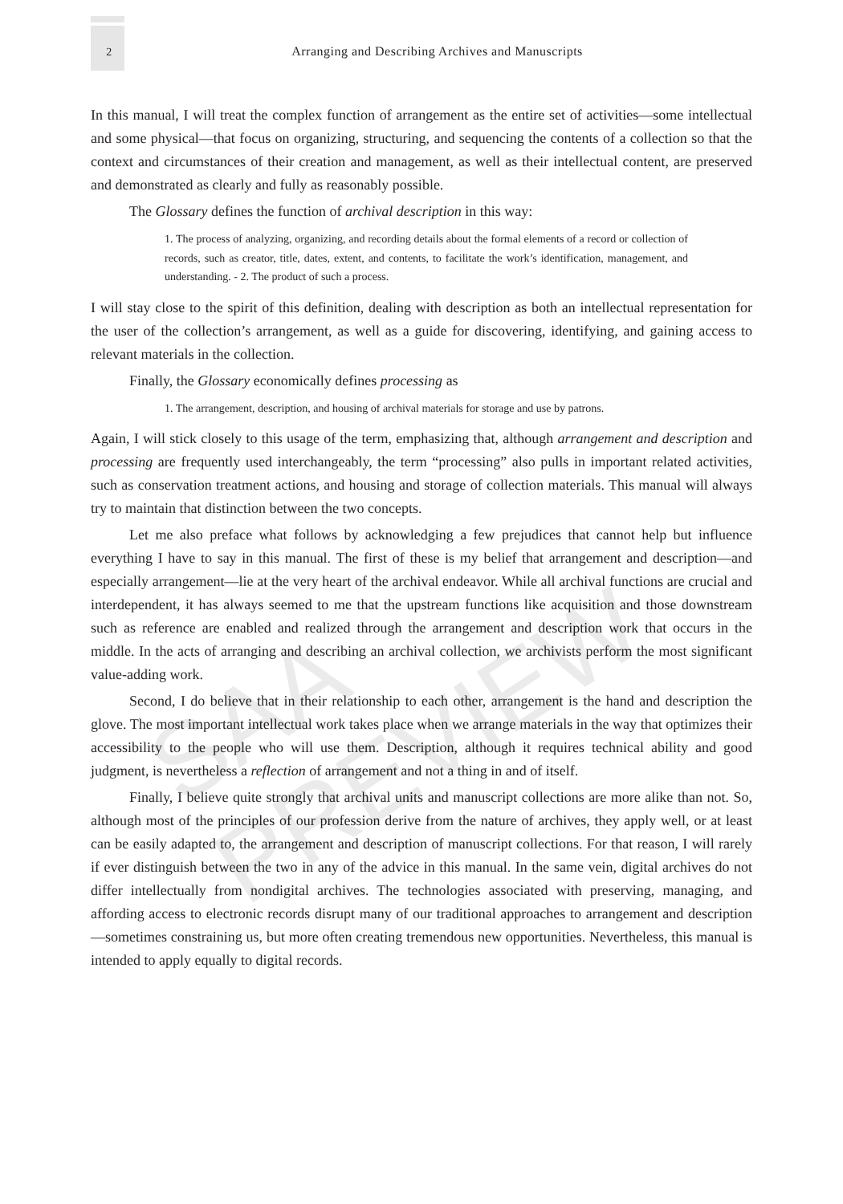2 Arranging and Describing Archives and Manuscripts
In this manual, I will treat the complex function of arrangement as the entire set of activities—some intellectual and some physical—that focus on organizing, structuring, and sequencing the contents of a collection so that the context and circumstances of their creation and management, as well as their intellectual content, are preserved and demonstrated as clearly and fully as reasonably possible.
The Glossary defines the function of archival description in this way:
1. The process of analyzing, organizing, and recording details about the formal elements of a record or collection of records, such as creator, title, dates, extent, and contents, to facilitate the work’s identification, management, and understanding. - 2. The product of such a process.
I will stay close to the spirit of this definition, dealing with description as both an intellectual representation for the user of the collection’s arrangement, as well as a guide for discovering, identifying, and gaining access to relevant materials in the collection.
Finally, the Glossary economically defines processing as
1. The arrangement, description, and housing of archival materials for storage and use by patrons.
Again, I will stick closely to this usage of the term, emphasizing that, although arrangement and description and processing are frequently used interchangeably, the term “processing” also pulls in important related activities, such as conservation treatment actions, and housing and storage of collection materials. This manual will always try to maintain that distinction between the two concepts.
Let me also preface what follows by acknowledging a few prejudices that cannot help but influence everything I have to say in this manual. The first of these is my belief that arrangement and description—and especially arrangement—lie at the very heart of the archival endeavor. While all archival functions are crucial and interdependent, it has always seemed to me that the upstream functions like acquisition and those downstream such as reference are enabled and realized through the arrangement and description work that occurs in the middle. In the acts of arranging and describing an archival collection, we archivists perform the most significant value-adding work.
Second, I do believe that in their relationship to each other, arrangement is the hand and description the glove. The most important intellectual work takes place when we arrange materials in the way that optimizes their accessibility to the people who will use them. Description, although it requires technical ability and good judgment, is nevertheless a reflection of arrangement and not a thing in and of itself.
Finally, I believe quite strongly that archival units and manuscript collections are more alike than not. So, although most of the principles of our profession derive from the nature of archives, they apply well, or at least can be easily adapted to, the arrangement and description of manuscript collections. For that reason, I will rarely if ever distinguish between the two in any of the advice in this manual. In the same vein, digital archives do not differ intellectually from nondigital archives. The technologies associated with preserving, managing, and affording access to electronic records disrupt many of our traditional approaches to arrangement and description—sometimes constraining us, but more often creating tremendous new opportunities. Nevertheless, this manual is intended to apply equally to digital records.
SAA PREVIEW